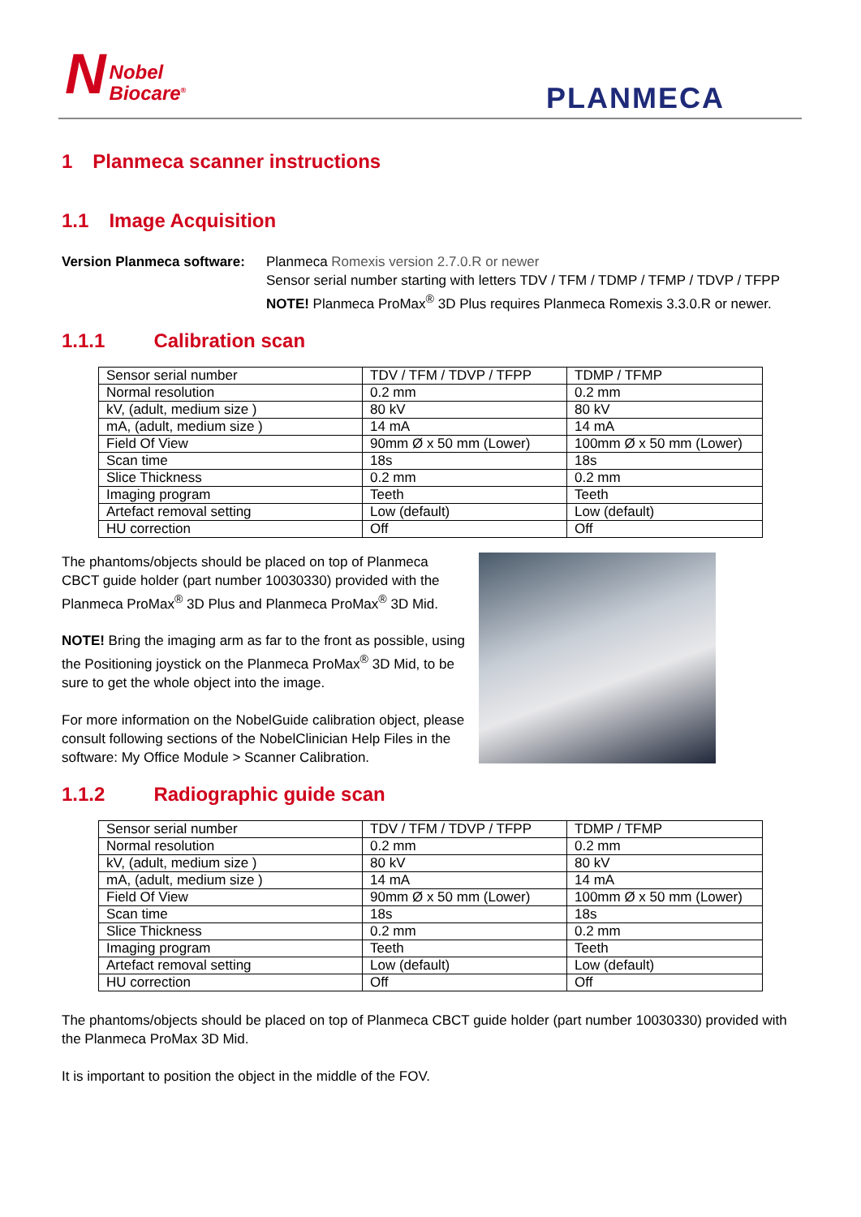NNobel
Biocare<sup>®</sup>
PLANMECA
1 Planmeca scanner instructions
1.1 Image Acquisition
Version Planmeca software:
Planmeca Romexis version 2.7.0.R or newer
Sensor serial number starting with letters TDV / TFM / TDMP / TFMP / TDVP / TFPP
NOTE! Planmeca ProMax<sup>®</sup> 3D Plus requires Planmeca Romexis 3.3.0.R or newer.
1.1.1 Calibration scan
| Sensor serial number | TDV / TFM / TDVP / TFPP | TDMP / TFMP |
| Normal resolution | 0.2 mm | 0.2 mm |
| kV, (adult, medium size ) | 80 kV | 80 kV |
| mA, (adult, medium size ) | 14 mA | 14 mA |
| Field Of View | 90mm Ø x 50 mm (Lower) | 100mm Ø x 50 mm (Lower) |
| Scan time | 18s | 18s |
| Slice Thickness | 0.2 mm | 0.2 mm |
| Imaging program | Teeth | Teeth |
| Artefact removal setting | Low (default) | Low (default) |
| HU correction | Off | Off |
The phantoms/objects should be placed on top of Planmeca CBCT guide holder (part number 10030330) provided with the Planmeca ProMax<sup>®</sup> 3D Plus and Planmeca ProMax<sup>®</sup> 3D Mid.
NOTE! Bring the imaging arm as far to the front as possible, using the Positioning joystick on the Planmeca ProMax<sup>®</sup> 3D Mid, to be sure to get the whole object into the image.
For more information on the NobelGuide calibration object, please consult following sections of the NobelClinician Help Files in the software: My Office Module > Scanner Calibration.
1.1.2 Radiographic guide scan
| Sensor serial number | TDV / TFM / TDVP / TFPP | TDMP / TFMP |
| Normal resolution | 0.2 mm | 0.2 mm |
| kV, (adult, medium size ) | 80 kV | 80 kV |
| mA, (adult, medium size ) | 14 mA | 14 mA |
| Field Of View | 90mm Ø x 50 mm (Lower) | 100mm Ø x 50 mm (Lower) |
| Scan time | 18s | 18s |
| Slice Thickness | 0.2 mm | 0.2 mm |
| Imaging program | Teeth | Teeth |
| Artefact removal setting | Low (default) | Low (default) |
| HU correction | Off | Off |
The phantoms/objects should be placed on top of Planmeca CBCT guide holder (part number 10030330) provided with the Planmeca ProMax 3D Mid.
It is important to position the object in the middle of the FOV.